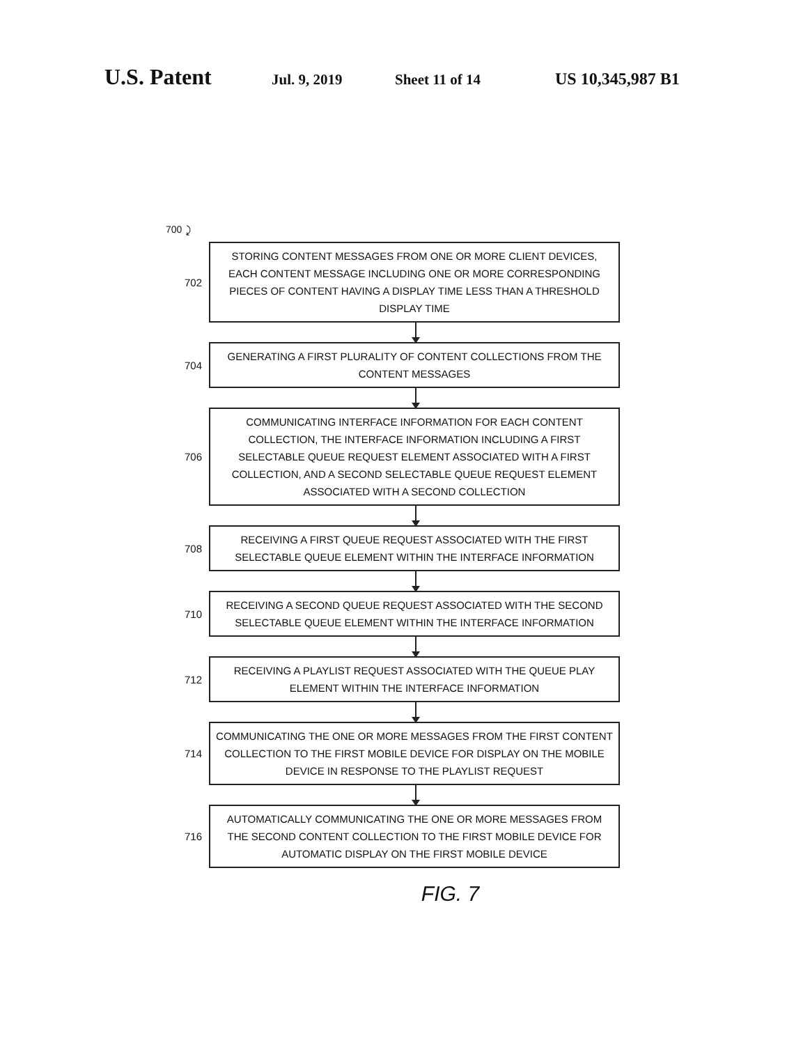U.S. Patent Jul. 9, 2019 Sheet 11 of 14 US 10,345,987 B1
700 ⤸
702
STORING CONTENT MESSAGES FROM ONE OR MORE CLIENT DEVICES, EACH CONTENT MESSAGE INCLUDING ONE OR MORE CORRESPONDING PIECES OF CONTENT HAVING A DISPLAY TIME LESS THAN A THRESHOLD DISPLAY TIME
704
GENERATING A FIRST PLURALITY OF CONTENT COLLECTIONS FROM THE CONTENT MESSAGES
706
COMMUNICATING INTERFACE INFORMATION FOR EACH CONTENT COLLECTION, THE INTERFACE INFORMATION INCLUDING A FIRST SELECTABLE QUEUE REQUEST ELEMENT ASSOCIATED WITH A FIRST COLLECTION, AND A SECOND SELECTABLE QUEUE REQUEST ELEMENT ASSOCIATED WITH A SECOND COLLECTION
708
RECEIVING A FIRST QUEUE REQUEST ASSOCIATED WITH THE FIRST SELECTABLE QUEUE ELEMENT WITHIN THE INTERFACE INFORMATION
710
RECEIVING A SECOND QUEUE REQUEST ASSOCIATED WITH THE SECOND SELECTABLE QUEUE ELEMENT WITHIN THE INTERFACE INFORMATION
712
RECEIVING A PLAYLIST REQUEST ASSOCIATED WITH THE QUEUE PLAY ELEMENT WITHIN THE INTERFACE INFORMATION
714
COMMUNICATING THE ONE OR MORE MESSAGES FROM THE FIRST CONTENT COLLECTION TO THE FIRST MOBILE DEVICE FOR DISPLAY ON THE MOBILE DEVICE IN RESPONSE TO THE PLAYLIST REQUEST
716
AUTOMATICALLY COMMUNICATING THE ONE OR MORE MESSAGES FROM THE SECOND CONTENT COLLECTION TO THE FIRST MOBILE DEVICE FOR AUTOMATIC DISPLAY ON THE FIRST MOBILE DEVICE
FIG. 7